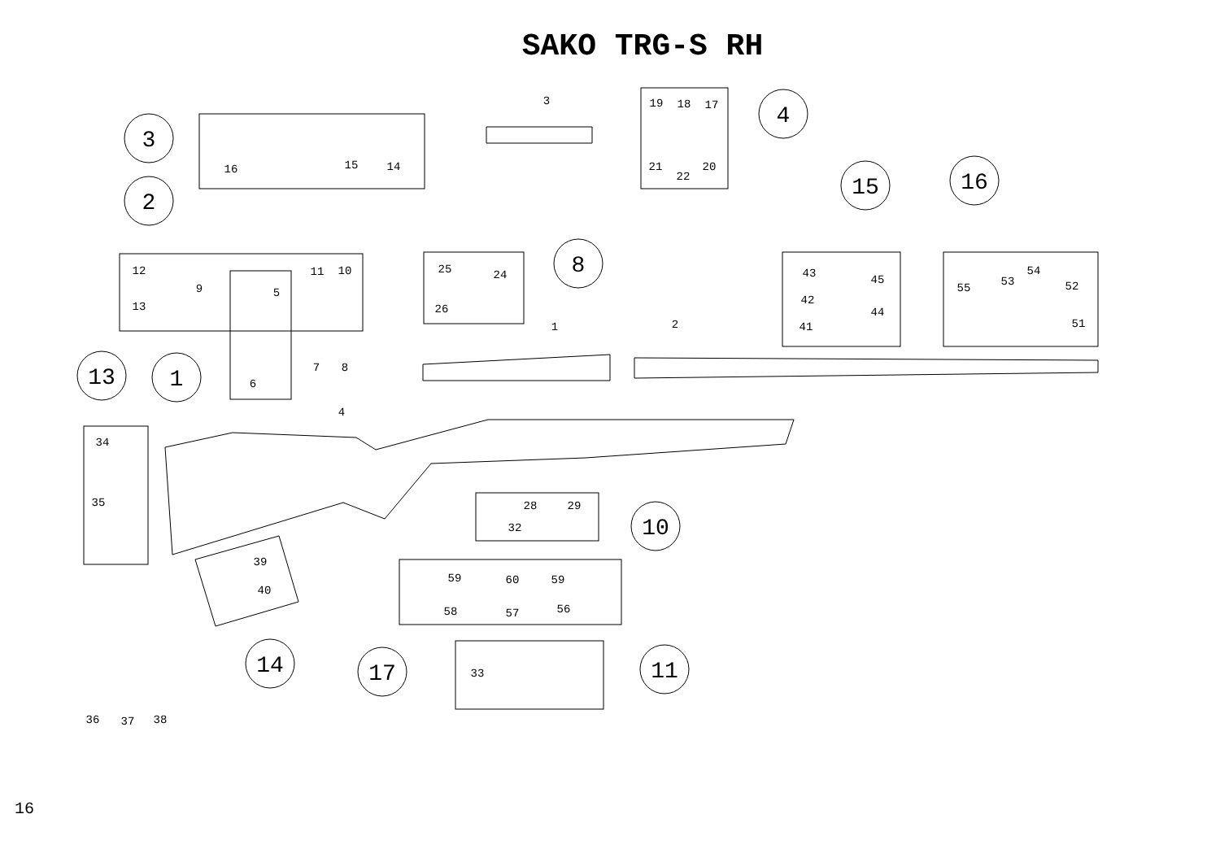SAKO TRG-S RH
3
2
1
13
4
8
15
16
10
14
17
11
3
16
15
14
19
18
17
21
22
20
12
13
9
5
11
10
7
8
6
25
24
26
1
2
4
43
45
42
44
41
55
53
54
52
51
34
35
28
29
32
39
40
59
60
59
58
57
56
33
36
37
38
16